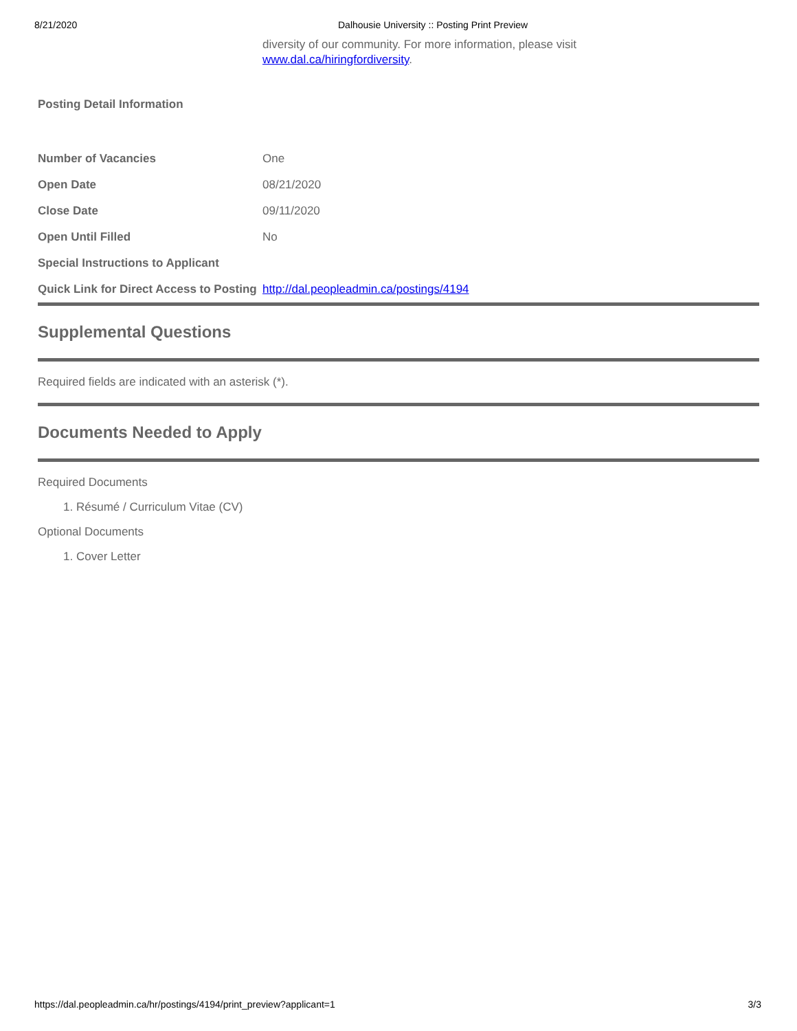8/21/2020 Dalhousie University :: Posting Print Preview
diversity of our community. For more information, please visit
www.dal.ca/hiringfordiversity.
Posting Detail Information
| Number of Vacancies | One |
| Open Date | 08/21/2020 |
| Close Date | 09/11/2020 |
| Open Until Filled | No |
| Special Instructions to Applicant | |
| Quick Link for Direct Access to Posting | http://dal.peopleadmin.ca/postings/4194 |
Supplemental Questions
Required fields are indicated with an asterisk (*).
Documents Needed to Apply
Required Documents
1. Résumé / Curriculum Vitae (CV)
Optional Documents
1. Cover Letter
https://dal.peopleadmin.ca/hr/postings/4194/print_preview?applicant=1 3/3